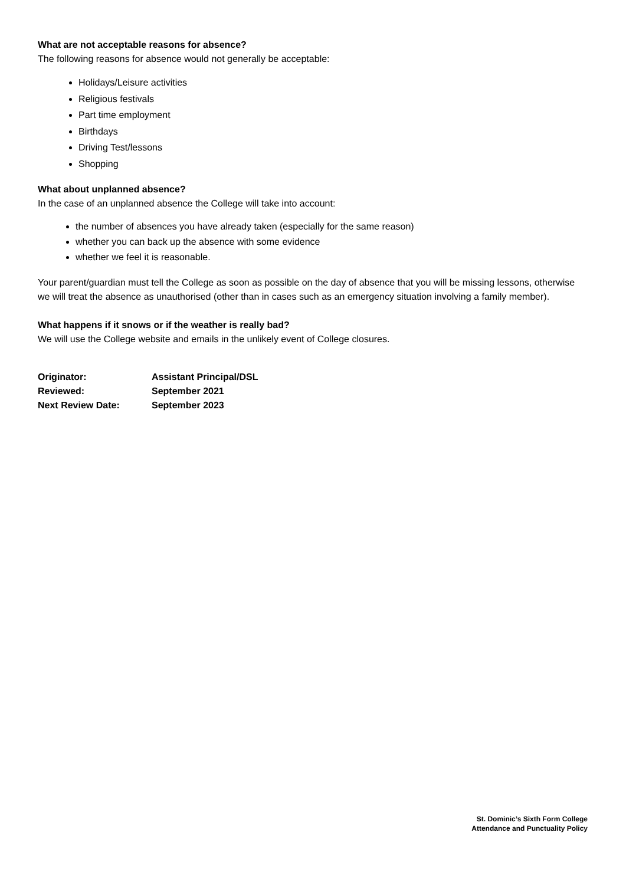What are not acceptable reasons for absence?
The following reasons for absence would not generally be acceptable:
Holidays/Leisure activities
Religious festivals
Part time employment
Birthdays
Driving Test/lessons
Shopping
What about unplanned absence?
In the case of an unplanned absence the College will take into account:
the number of absences you have already taken (especially for the same reason)
whether you can back up the absence with some evidence
whether we feel it is reasonable.
Your parent/guardian must tell the College as soon as possible on the day of absence that you will be missing lessons, otherwise we will treat the absence as unauthorised (other than in cases such as an emergency situation involving a family member).
What happens if it snows or if the weather is really bad?
We will use the College website and emails in the unlikely event of College closures.
| Originator: | Assistant Principal/DSL |
| Reviewed: | September 2021 |
| Next Review Date: | September 2023 |
St. Dominic’s Sixth Form College
Attendance and Punctuality Policy